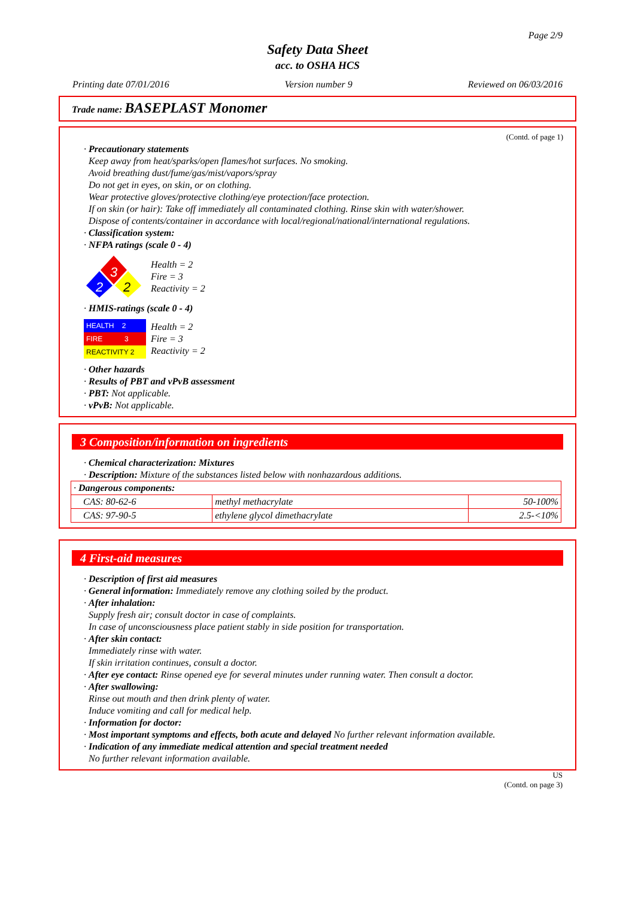Page 2/9
Safety Data Sheet
acc. to OSHA HCS
Printing date 07/01/2016 Version number 9 Reviewed on 06/03/2016
Trade name: BASEPLAST Monomer
(Contd. of page 1)
· Precautionary statements
Keep away from heat/sparks/open flames/hot surfaces. No smoking.
Avoid breathing dust/fume/gas/mist/vapors/spray
Do not get in eyes, on skin, or on clothing.
Wear protective gloves/protective clothing/eye protection/face protection.
If on skin (or hair): Take off immediately all contaminated clothing. Rinse skin with water/shower.
Dispose of contents/container in accordance with local/regional/national/international regulations.
· Classification system:
· NFPA ratings (scale 0 - 4)
3
2
2
Health = 2
Fire = 3
Reactivity = 2
· HMIS-ratings (scale 0 - 4)
| HEALTH 2 |
| FIRE 3 |
| REACTIVITY 2 |
Health = 2
Fire = 3
Reactivity = 2
· Other hazards
· Results of PBT and vPvB assessment
· PBT: Not applicable.
· vPvB: Not applicable.
3 Composition/information on ingredients
· Chemical characterization: Mixtures
· Description: Mixture of the substances listed below with nonhazardous additions.
| · Dangerous components: | | |
| CAS: 80-62-6 | methyl methacrylate | 50-100% |
| CAS: 97-90-5 | ethylene glycol dimethacrylate | 2.5-<10% |
4 First-aid measures
· Description of first aid measures
· General information: Immediately remove any clothing soiled by the product.
· After inhalation:
Supply fresh air; consult doctor in case of complaints.
In case of unconsciousness place patient stably in side position for transportation.
· After skin contact:
Immediately rinse with water.
If skin irritation continues, consult a doctor.
· After eye contact: Rinse opened eye for several minutes under running water. Then consult a doctor.
· After swallowing:
Rinse out mouth and then drink plenty of water.
Induce vomiting and call for medical help.
· Information for doctor:
· Most important symptoms and effects, both acute and delayed No further relevant information available.
· Indication of any immediate medical attention and special treatment needed
No further relevant information available.
US
(Contd. on page 3)